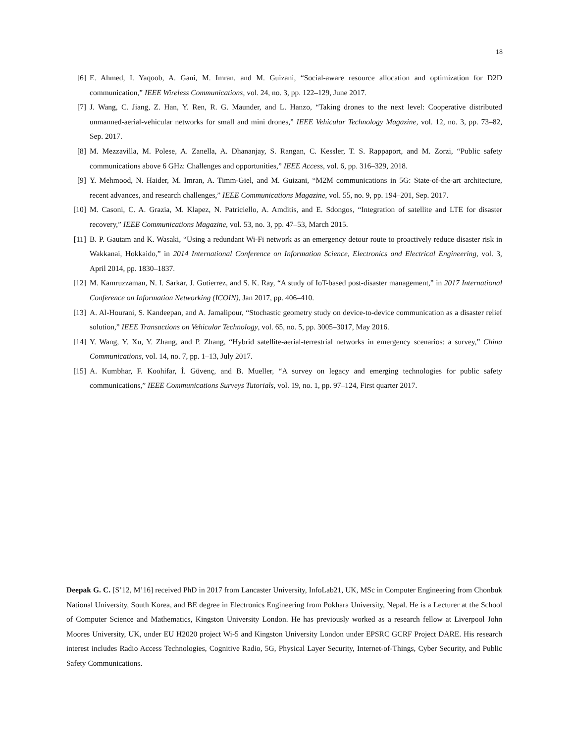18
[6] E. Ahmed, I. Yaqoob, A. Gani, M. Imran, and M. Guizani, “Social-aware resource allocation and optimization for D2D communication,” IEEE Wireless Communications, vol. 24, no. 3, pp. 122–129, June 2017.
[7] J. Wang, C. Jiang, Z. Han, Y. Ren, R. G. Maunder, and L. Hanzo, “Taking drones to the next level: Cooperative distributed unmanned-aerial-vehicular networks for small and mini drones,” IEEE Vehicular Technology Magazine, vol. 12, no. 3, pp. 73–82, Sep. 2017.
[8] M. Mezzavilla, M. Polese, A. Zanella, A. Dhananjay, S. Rangan, C. Kessler, T. S. Rappaport, and M. Zorzi, “Public safety communications above 6 GHz: Challenges and opportunities,” IEEE Access, vol. 6, pp. 316–329, 2018.
[9] Y. Mehmood, N. Haider, M. Imran, A. Timm-Giel, and M. Guizani, “M2M communications in 5G: State-of-the-art architecture, recent advances, and research challenges,” IEEE Communications Magazine, vol. 55, no. 9, pp. 194–201, Sep. 2017.
[10] M. Casoni, C. A. Grazia, M. Klapez, N. Patriciello, A. Amditis, and E. Sdongos, “Integration of satellite and LTE for disaster recovery,” IEEE Communications Magazine, vol. 53, no. 3, pp. 47–53, March 2015.
[11] B. P. Gautam and K. Wasaki, “Using a redundant Wi-Fi network as an emergency detour route to proactively reduce disaster risk in Wakkanai, Hokkaido,” in 2014 International Conference on Information Science, Electronics and Electrical Engineering, vol. 3, April 2014, pp. 1830–1837.
[12] M. Kamruzzaman, N. I. Sarkar, J. Gutierrez, and S. K. Ray, “A study of IoT-based post-disaster management,” in 2017 International Conference on Information Networking (ICOIN), Jan 2017, pp. 406–410.
[13] A. Al-Hourani, S. Kandeepan, and A. Jamalipour, “Stochastic geometry study on device-to-device communication as a disaster relief solution,” IEEE Transactions on Vehicular Technology, vol. 65, no. 5, pp. 3005–3017, May 2016.
[14] Y. Wang, Y. Xu, Y. Zhang, and P. Zhang, “Hybrid satellite-aerial-terrestrial networks in emergency scenarios: a survey,” China Communications, vol. 14, no. 7, pp. 1–13, July 2017.
[15] A. Kumbhar, F. Koohifar, İ. Güvenç, and B. Mueller, “A survey on legacy and emerging technologies for public safety communications,” IEEE Communications Surveys Tutorials, vol. 19, no. 1, pp. 97–124, First quarter 2017.
Deepak G. C. [S’12, M’16] received PhD in 2017 from Lancaster University, InfoLab21, UK, MSc in Computer Engineering from Chonbuk National University, South Korea, and BE degree in Electronics Engineering from Pokhara University, Nepal. He is a Lecturer at the School of Computer Science and Mathematics, Kingston University London. He has previously worked as a research fellow at Liverpool John Moores University, UK, under EU H2020 project Wi-5 and Kingston University London under EPSRC GCRF Project DARE. His research interest includes Radio Access Technologies, Cognitive Radio, 5G, Physical Layer Security, Internet-of-Things, Cyber Security, and Public Safety Communications.